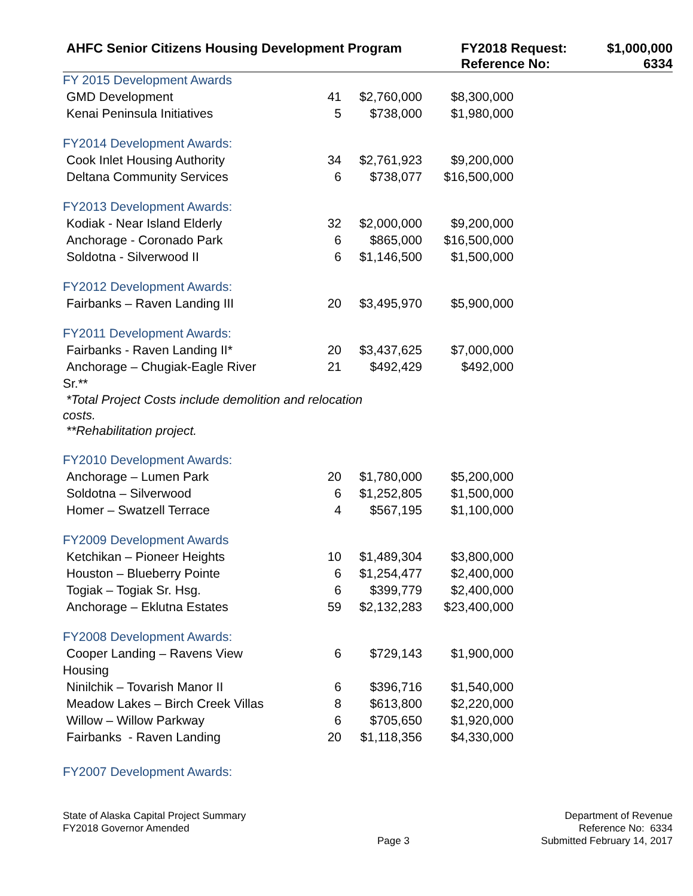AHFC Senior Citizens Housing Development Program FY2018 Request:
Reference No:
$1,000,000
6334
FY 2015 Development Awards
| GMD Development | | | 41 | $2,760,000 | $8,300,000 |
| Kenai Peninsula Initiatives | | | 5 | $738,000 | $1,980,000 |
FY2014 Development Awards:
| Cook Inlet Housing Authority | 34 | $2,761,923 | $9,200,000 |
| Deltana Community Services | 6 | $738,077 | $16,500,000 |
FY2013 Development Awards:
| Kodiak - Near Island Elderly | 32 | $2,000,000 | $9,200,000 |
| Anchorage - Coronado Park | 6 | $865,000 | $16,500,000 |
| Soldotna - Silverwood II | 6 | $1,146,500 | $1,500,000 |
FY2012 Development Awards:
| Fairbanks – Raven Landing III | 20 | $3,495,970 | $5,900,000 |
FY2011 Development Awards:
| Fairbanks - Raven Landing II* | 20 | $3,437,625 | $7,000,000 |
| Anchorage – Chugiak-Eagle River Sr.** | 21 | $492,429 | $492,000 |
*Total Project Costs include demolition and relocation
costs.
**Rehabilitation project.
FY2010 Development Awards:
| Anchorage – Lumen Park | 20 | $1,780,000 | $5,200,000 |
| Soldotna – Silverwood | 6 | $1,252,805 | $1,500,000 |
| Homer – Swatzell Terrace | 4 | $567,195 | $1,100,000 |
FY2009 Development Awards
| Ketchikan – Pioneer Heights | 10 | $1,489,304 | $3,800,000 |
| Houston – Blueberry Pointe | 6 | $1,254,477 | $2,400,000 |
| Togiak – Togiak Sr. Hsg. | 6 | $399,779 | $2,400,000 |
| Anchorage – Eklutna Estates | 59 | $2,132,283 | $23,400,000 |
FY2008 Development Awards:
| Cooper Landing – Ravens View Housing | 6 | $729,143 | $1,900,000 |
| Ninilchik – Tovarish Manor II | 6 | $396,716 | $1,540,000 |
| Meadow Lakes – Birch Creek Villas | 8 | $613,800 | $2,220,000 |
| Willow – Willow Parkway | 6 | $705,650 | $1,920,000 |
| Fairbanks - Raven Landing | 20 | $1,118,356 | $4,330,000 |
FY2007 Development Awards:
State of Alaska Capital Project Summary
FY2018 Governor Amended
Page 3
Department of Revenue
Reference No: 6334
Submitted February 14, 2017